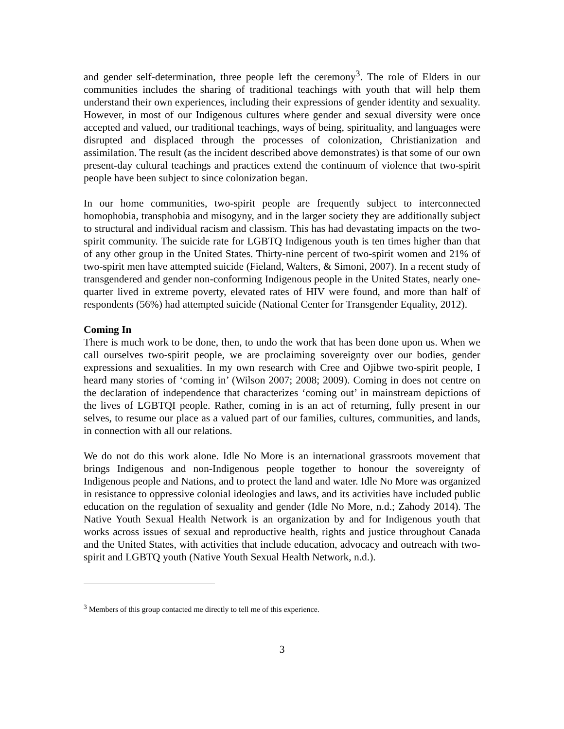and gender self-determination, three people left the ceremony<sup>3</sup>. The role of Elders in our communities includes the sharing of traditional teachings with youth that will help them understand their own experiences, including their expressions of gender identity and sexuality. However, in most of our Indigenous cultures where gender and sexual diversity were once accepted and valued, our traditional teachings, ways of being, spirituality, and languages were disrupted and displaced through the processes of colonization, Christianization and assimilation. The result (as the incident described above demonstrates) is that some of our own present-day cultural teachings and practices extend the continuum of violence that two-spirit people have been subject to since colonization began.
In our home communities, two-spirit people are frequently subject to interconnected homophobia, transphobia and misogyny, and in the larger society they are additionally subject to structural and individual racism and classism. This has had devastating impacts on the two-spirit community. The suicide rate for LGBTQ Indigenous youth is ten times higher than that of any other group in the United States. Thirty-nine percent of two-spirit women and 21% of two-spirit men have attempted suicide (Fieland, Walters, & Simoni, 2007). In a recent study of transgendered and gender non-conforming Indigenous people in the United States, nearly one-quarter lived in extreme poverty, elevated rates of HIV were found, and more than half of respondents (56%) had attempted suicide (National Center for Transgender Equality, 2012).
Coming In
There is much work to be done, then, to undo the work that has been done upon us. When we call ourselves two-spirit people, we are proclaiming sovereignty over our bodies, gender expressions and sexualities. In my own research with Cree and Ojibwe two-spirit people, I heard many stories of ‘coming in’ (Wilson 2007; 2008; 2009). Coming in does not centre on the declaration of independence that characterizes ‘coming out’ in mainstream depictions of the lives of LGBTQI people. Rather, coming in is an act of returning, fully present in our selves, to resume our place as a valued part of our families, cultures, communities, and lands, in connection with all our relations.
We do not do this work alone. Idle No More is an international grassroots movement that brings Indigenous and non-Indigenous people together to honour the sovereignty of Indigenous people and Nations, and to protect the land and water. Idle No More was organized in resistance to oppressive colonial ideologies and laws, and its activities have included public education on the regulation of sexuality and gender (Idle No More, n.d.; Zahody 2014). The Native Youth Sexual Health Network is an organization by and for Indigenous youth that works across issues of sexual and reproductive health, rights and justice throughout Canada and the United States, with activities that include education, advocacy and outreach with two-spirit and LGBTQ youth (Native Youth Sexual Health Network, n.d.).
<sup>3</sup> Members of this group contacted me directly to tell me of this experience.
3